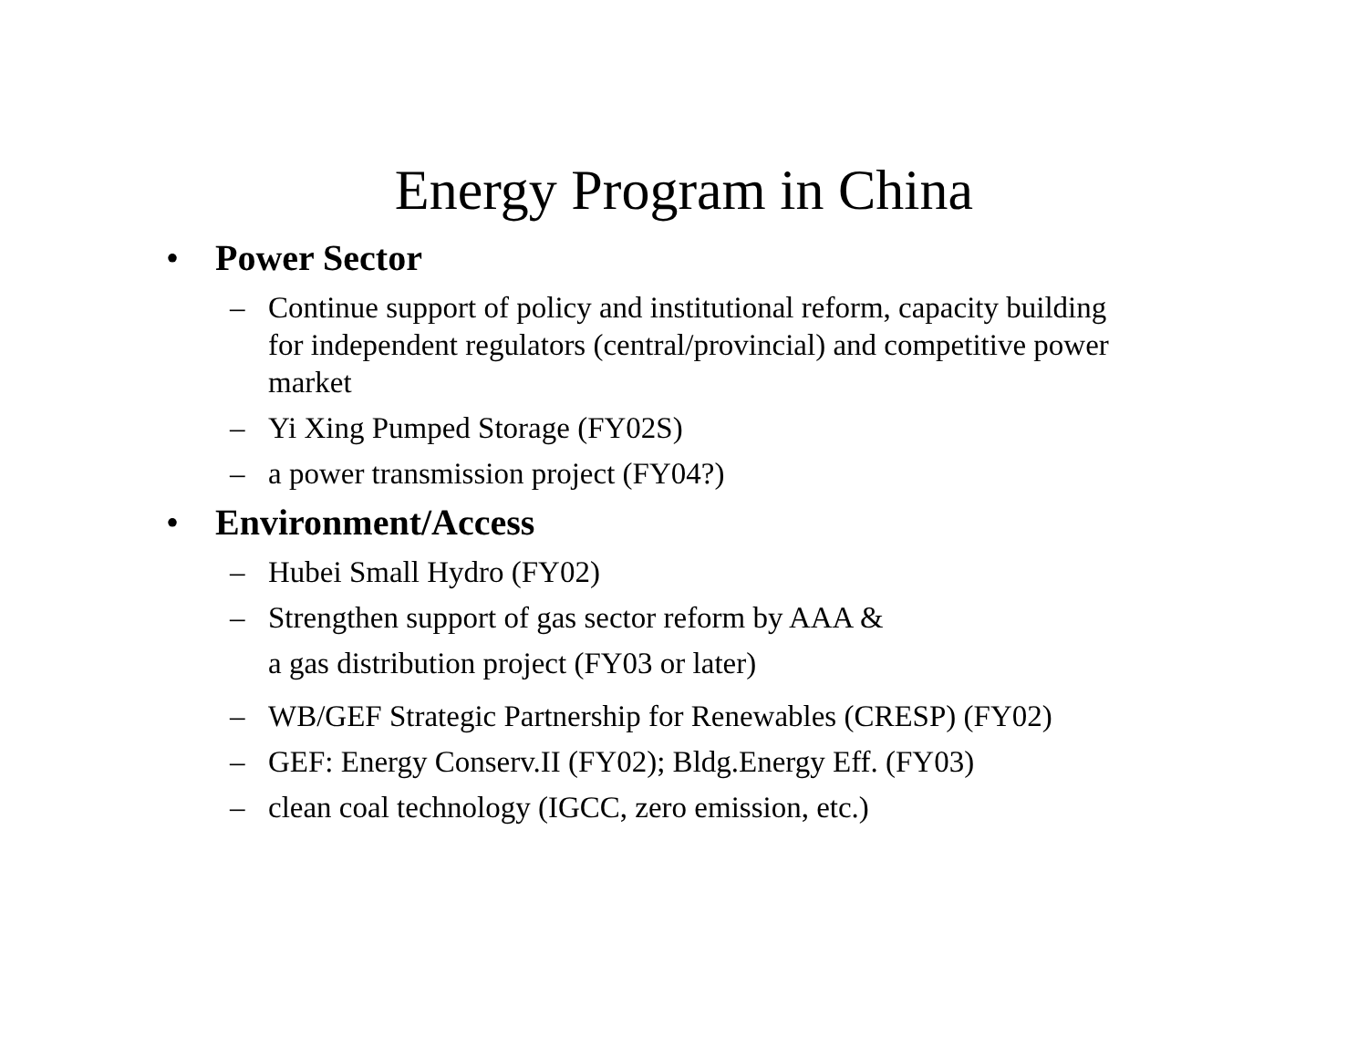Energy Program in China
• Power Sector
– Continue support of policy and institutional reform, capacity building for independent regulators (central/provincial) and competitive power market
– Yi Xing Pumped Storage (FY02S)
– a power transmission project (FY04?)
• Environment/Access
– Hubei Small Hydro (FY02)
– Strengthen support of gas sector reform by AAA &
a gas distribution project (FY03 or later)
– WB/GEF Strategic Partnership for Renewables (CRESP) (FY02)
– GEF: Energy Conserv.II (FY02); Bldg.Energy Eff. (FY03)
– clean coal technology (IGCC, zero emission, etc.)